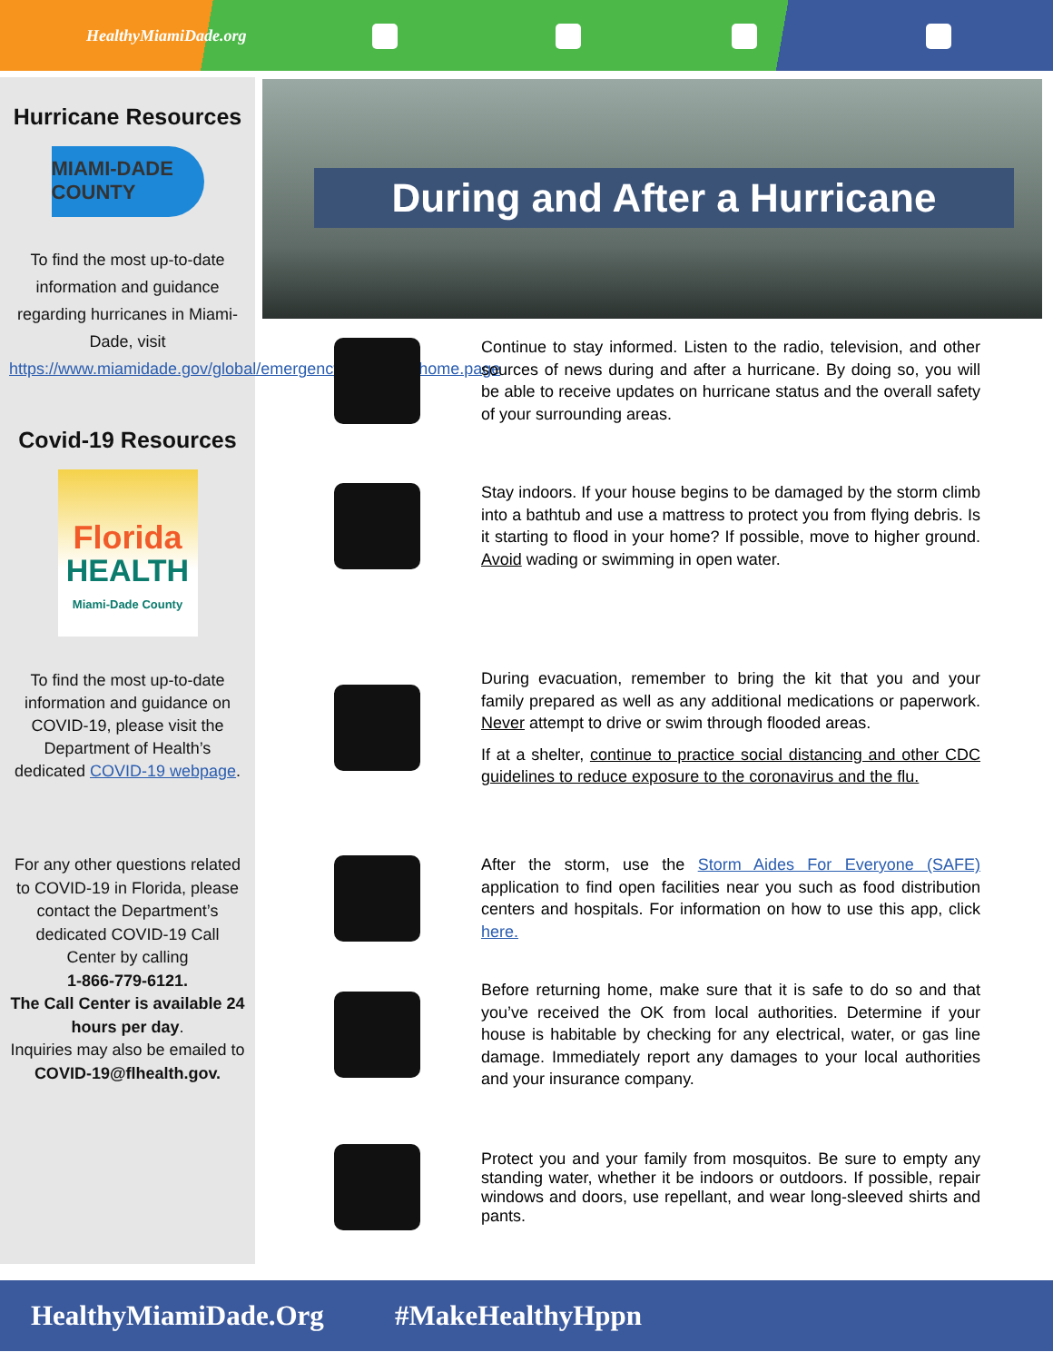HealthyMiamiDade.org
Hurricane Resources
MIAMI-DADE
COUNTY
To find the most up-to-date information and guidance regarding hurricanes in Miami-Dade, visit https://www.miamidade.gov/global/emergency/hurricane/home.page
Covid-19 Resources
Florida
HEALTH
Miami-Dade County
To find the most up-to-date information and guidance on COVID-19, please visit the Department of Health’s dedicated COVID-19 webpage.
For any other questions related to COVID-19 in Florida, please contact the Department’s dedicated COVID-19 Call Center by calling
1-866-779-6121.
The Call Center is available 24 hours per day.
Inquiries may also be emailed to COVID-19@flhealth.gov.
During and After a Hurricane
Continue to stay informed. Listen to the radio, television, and other sources of news during and after a hurricane. By doing so, you will be able to receive updates on hurricane status and the overall safety of your surrounding areas.
Stay indoors. If your house begins to be damaged by the storm climb into a bathtub and use a mattress to protect you from flying debris. Is it starting to flood in your home? If possible, move to higher ground. Avoid wading or swimming in open water.
During evacuation, remember to bring the kit that you and your family prepared as well as any additional medications or paperwork. Never attempt to drive or swim through flooded areas.
If at a shelter, continue to practice social distancing and other CDC guidelines to reduce exposure to the coronavirus and the flu.
After the storm, use the Storm Aides For Everyone (SAFE) application to find open facilities near you such as food distribution centers and hospitals. For information on how to use this app, click here.
Before returning home, make sure that it is safe to do so and that you’ve received the OK from local authorities. Determine if your house is habitable by checking for any electrical, water, or gas line damage. Immediately report any damages to your local authorities and your insurance company.
Protect you and your family from mosquitos. Be sure to empty any standing water, whether it be indoors or outdoors. If possible, repair windows and doors, use repellant, and wear long-sleeved shirts and pants.
HealthyMiamiDade.Org #MakeHealthyHppn